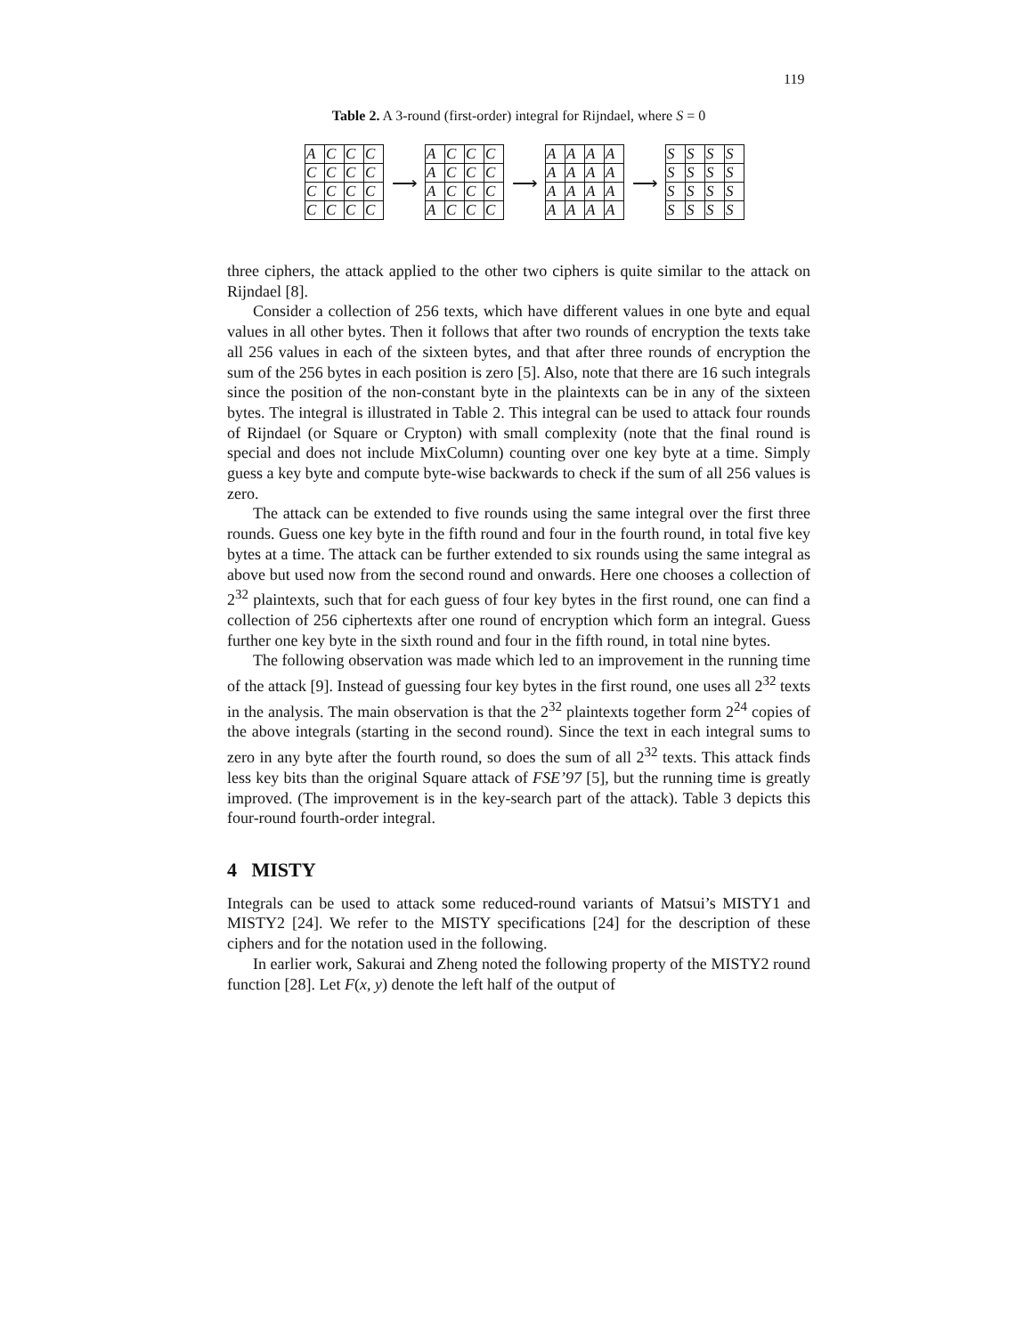119
Table 2. A 3-round (first-order) integral for Rijndael, where S = 0
| A | C | C | C |
| C | C | C | C |
| C | C | C | C |
| C | C | C | C |
⟶
| A | C | C | C |
| A | C | C | C |
| A | C | C | C |
| A | C | C | C |
⟶
| A | A | A | A |
| A | A | A | A |
| A | A | A | A |
| A | A | A | A |
⟶
| S | S | S | S |
| S | S | S | S |
| S | S | S | S |
| S | S | S | S |
three ciphers, the attack applied to the other two ciphers is quite similar to the attack on Rijndael [8].
Consider a collection of 256 texts, which have different values in one byte and equal values in all other bytes. Then it follows that after two rounds of encryption the texts take all 256 values in each of the sixteen bytes, and that after three rounds of encryption the sum of the 256 bytes in each position is zero [5]. Also, note that there are 16 such integrals since the position of the non-constant byte in the plaintexts can be in any of the sixteen bytes. The integral is illustrated in Table 2. This integral can be used to attack four rounds of Rijndael (or Square or Crypton) with small complexity (note that the final round is special and does not include MixColumn) counting over one key byte at a time. Simply guess a key byte and compute byte-wise backwards to check if the sum of all 256 values is zero.
The attack can be extended to five rounds using the same integral over the first three rounds. Guess one key byte in the fifth round and four in the fourth round, in total five key bytes at a time. The attack can be further extended to six rounds using the same integral as above but used now from the second round and onwards. Here one chooses a collection of 2<sup>32</sup> plaintexts, such that for each guess of four key bytes in the first round, one can find a collection of 256 ciphertexts after one round of encryption which form an integral. Guess further one key byte in the sixth round and four in the fifth round, in total nine bytes.
The following observation was made which led to an improvement in the running time of the attack [9]. Instead of guessing four key bytes in the first round, one uses all 2<sup>32</sup> texts in the analysis. The main observation is that the 2<sup>32</sup> plaintexts together form 2<sup>24</sup> copies of the above integrals (starting in the second round). Since the text in each integral sums to zero in any byte after the fourth round, so does the sum of all 2<sup>32</sup> texts. This attack finds less key bits than the original Square attack of FSE’97 [5], but the running time is greatly improved. (The improvement is in the key-search part of the attack). Table 3 depicts this four-round fourth-order integral.
4 MISTY
Integrals can be used to attack some reduced-round variants of Matsui’s MISTY1 and MISTY2 [24]. We refer to the MISTY specifications [24] for the description of these ciphers and for the notation used in the following.
In earlier work, Sakurai and Zheng noted the following property of the MISTY2 round function [28]. Let F(x, y) denote the left half of the output of